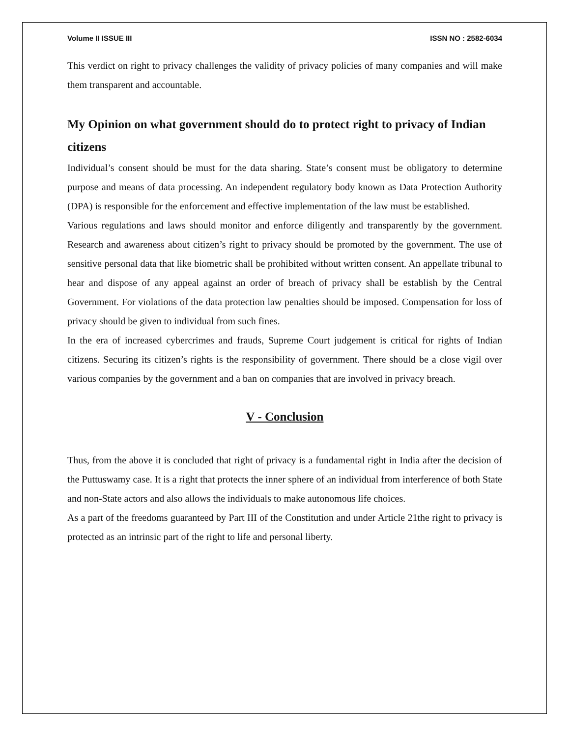Volume II ISSUE III ISSN NO : 2582-6034
This verdict on right to privacy challenges the validity of privacy policies of many companies and will make them transparent and accountable.
My Opinion on what government should do to protect right to privacy of Indian citizens
Individual’s consent should be must for the data sharing. State’s consent must be obligatory to determine purpose and means of data processing. An independent regulatory body known as Data Protection Authority (DPA) is responsible for the enforcement and effective implementation of the law must be established.
Various regulations and laws should monitor and enforce diligently and transparently by the government. Research and awareness about citizen’s right to privacy should be promoted by the government. The use of sensitive personal data that like biometric shall be prohibited without written consent. An appellate tribunal to hear and dispose of any appeal against an order of breach of privacy shall be establish by the Central Government. For violations of the data protection law penalties should be imposed. Compensation for loss of privacy should be given to individual from such fines.
In the era of increased cybercrimes and frauds, Supreme Court judgement is critical for rights of Indian citizens. Securing its citizen’s rights is the responsibility of government. There should be a close vigil over various companies by the government and a ban on companies that are involved in privacy breach.
V - Conclusion
Thus, from the above it is concluded that right of privacy is a fundamental right in India after the decision of the Puttuswamy case. It is a right that protects the inner sphere of an individual from interference of both State and non-State actors and also allows the individuals to make autonomous life choices.
As a part of the freedoms guaranteed by Part III of the Constitution and under Article 21the right to privacy is protected as an intrinsic part of the right to life and personal liberty.